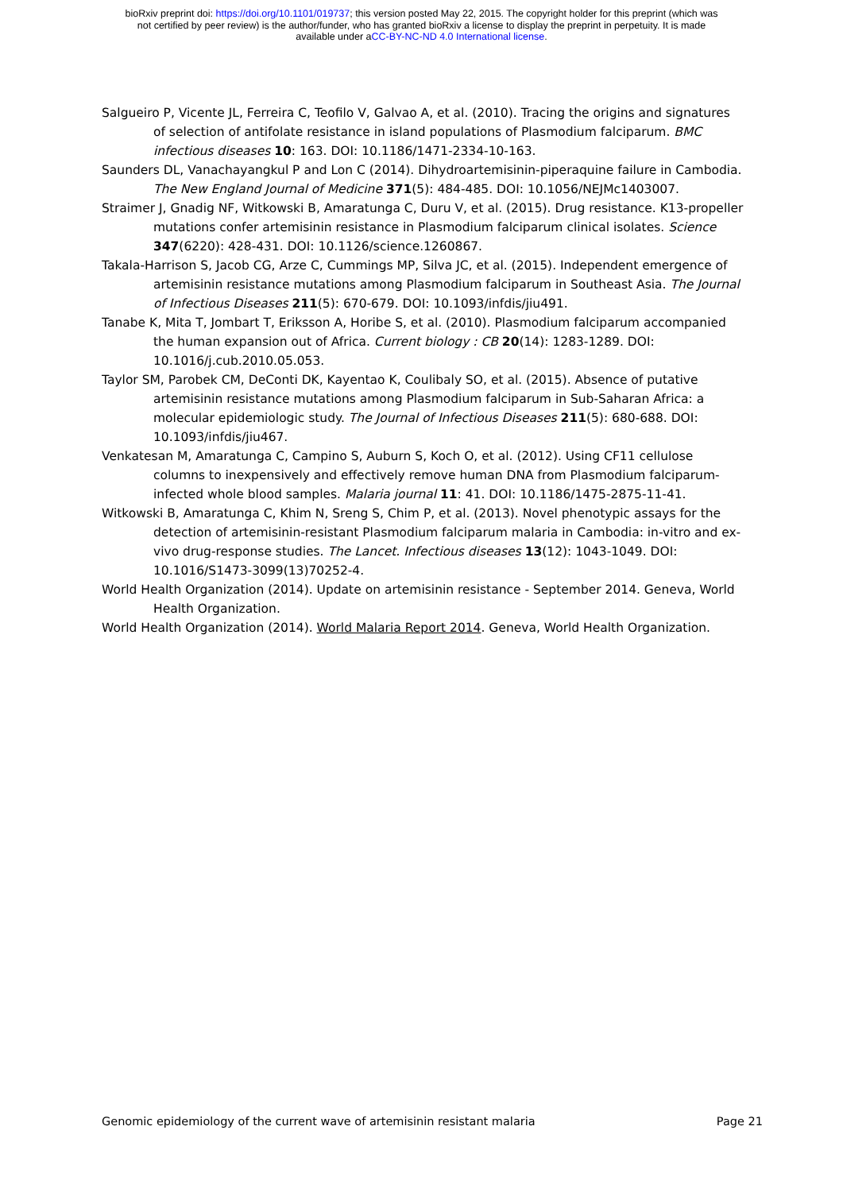bioRxiv preprint doi: https://doi.org/10.1101/019737; this version posted May 22, 2015. The copyright holder for this preprint (which was
not certified by peer review) is the author/funder, who has granted bioRxiv a license to display the preprint in perpetuity. It is made
available under aCC-BY-NC-ND 4.0 International license.
Salgueiro P, Vicente JL, Ferreira C, Teofilo V, Galvao A, et al. (2010). Tracing the origins and signatures of selection of antifolate resistance in island populations of Plasmodium falciparum. BMC infectious diseases 10: 163. DOI: 10.1186/1471-2334-10-163.
Saunders DL, Vanachayangkul P and Lon C (2014). Dihydroartemisinin-piperaquine failure in Cambodia. The New England Journal of Medicine 371(5): 484-485. DOI: 10.1056/NEJMc1403007.
Straimer J, Gnadig NF, Witkowski B, Amaratunga C, Duru V, et al. (2015). Drug resistance. K13-propeller mutations confer artemisinin resistance in Plasmodium falciparum clinical isolates. Science 347(6220): 428-431. DOI: 10.1126/science.1260867.
Takala-Harrison S, Jacob CG, Arze C, Cummings MP, Silva JC, et al. (2015). Independent emergence of artemisinin resistance mutations among Plasmodium falciparum in Southeast Asia. The Journal of Infectious Diseases 211(5): 670-679. DOI: 10.1093/infdis/jiu491.
Tanabe K, Mita T, Jombart T, Eriksson A, Horibe S, et al. (2010). Plasmodium falciparum accompanied the human expansion out of Africa. Current biology : CB 20(14): 1283-1289. DOI: 10.1016/j.cub.2010.05.053.
Taylor SM, Parobek CM, DeConti DK, Kayentao K, Coulibaly SO, et al. (2015). Absence of putative artemisinin resistance mutations among Plasmodium falciparum in Sub-Saharan Africa: a molecular epidemiologic study. The Journal of Infectious Diseases 211(5): 680-688. DOI: 10.1093/infdis/jiu467.
Venkatesan M, Amaratunga C, Campino S, Auburn S, Koch O, et al. (2012). Using CF11 cellulose columns to inexpensively and effectively remove human DNA from Plasmodium falciparum-infected whole blood samples. Malaria journal 11: 41. DOI: 10.1186/1475-2875-11-41.
Witkowski B, Amaratunga C, Khim N, Sreng S, Chim P, et al. (2013). Novel phenotypic assays for the detection of artemisinin-resistant Plasmodium falciparum malaria in Cambodia: in-vitro and ex-vivo drug-response studies. The Lancet. Infectious diseases 13(12): 1043-1049. DOI: 10.1016/S1473-3099(13)70252-4.
World Health Organization (2014). Update on artemisinin resistance - September 2014. Geneva, World Health Organization.
World Health Organization (2014). World Malaria Report 2014. Geneva, World Health Organization.
Genomic epidemiology of the current wave of artemisinin resistant malaria Page 21